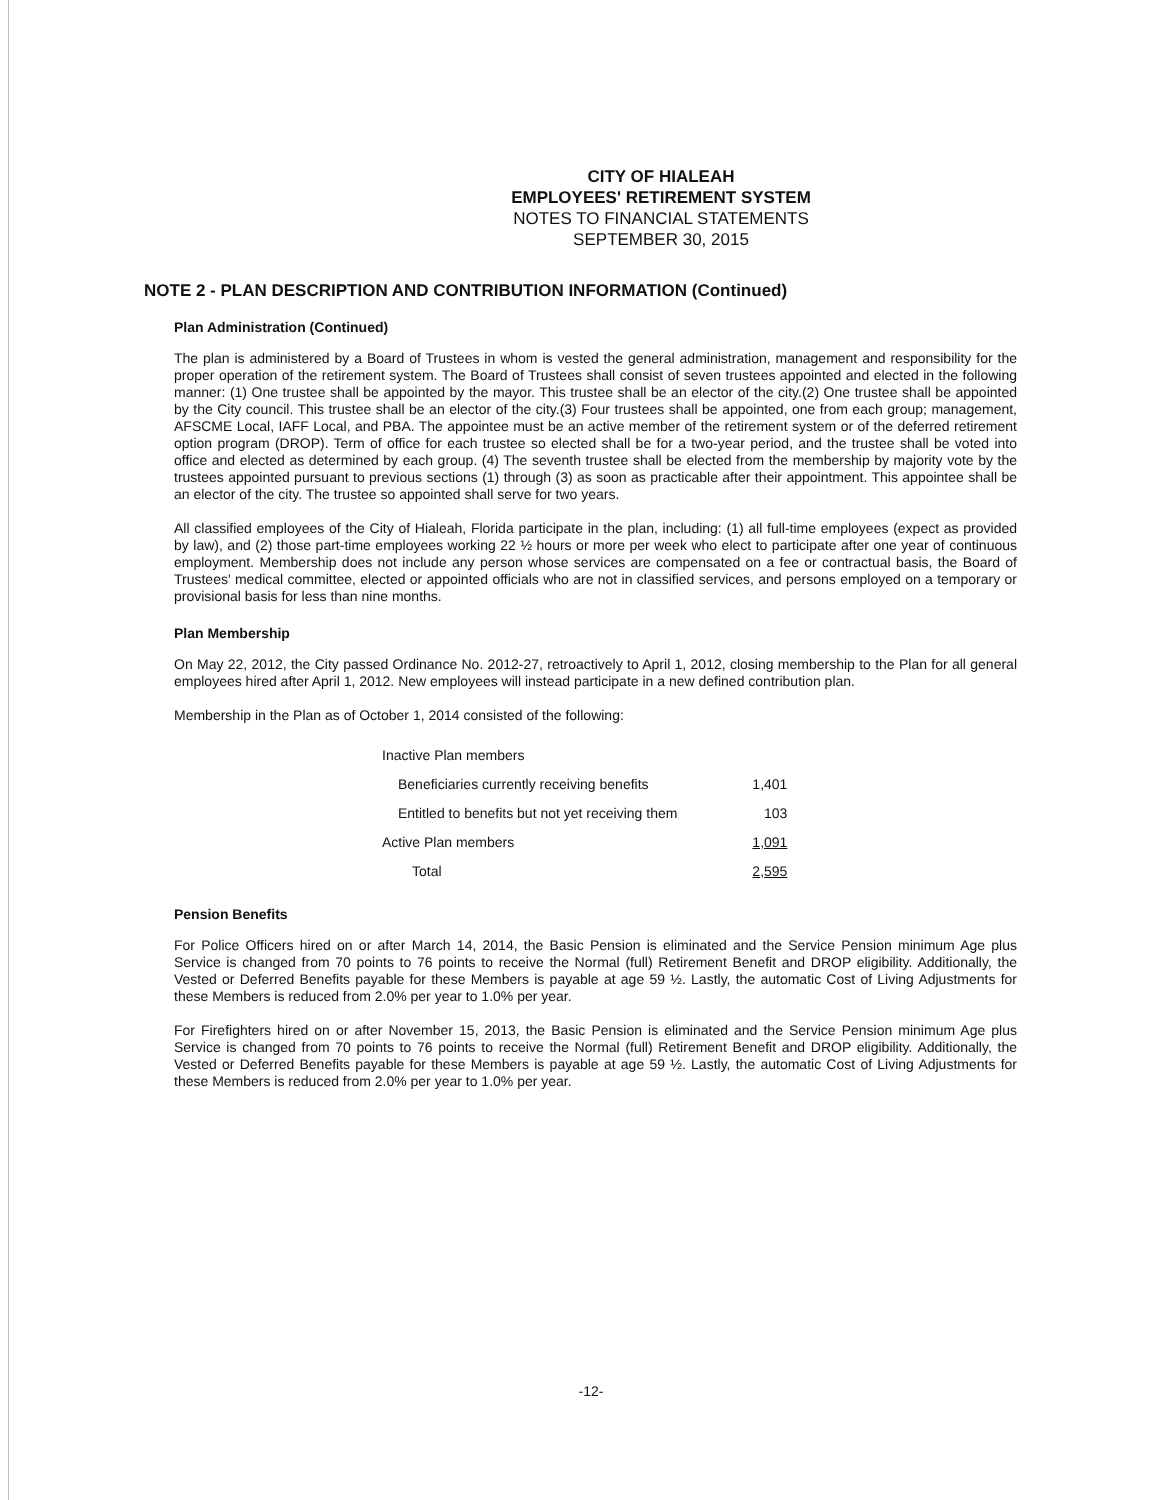CITY OF HIALEAH
EMPLOYEES' RETIREMENT SYSTEM
NOTES TO FINANCIAL STATEMENTS
SEPTEMBER 30, 2015
NOTE 2 - PLAN DESCRIPTION AND CONTRIBUTION INFORMATION (Continued)
Plan Administration (Continued)
The plan is administered by a Board of Trustees in whom is vested the general administration, management and responsibility for the proper operation of the retirement system. The Board of Trustees shall consist of seven trustees appointed and elected in the following manner: (1) One trustee shall be appointed by the mayor. This trustee shall be an elector of the city.(2) One trustee shall be appointed by the City council. This trustee shall be an elector of the city.(3) Four trustees shall be appointed, one from each group; management, AFSCME Local, IAFF Local, and PBA. The appointee must be an active member of the retirement system or of the deferred retirement option program (DROP). Term of office for each trustee so elected shall be for a two-year period, and the trustee shall be voted into office and elected as determined by each group. (4) The seventh trustee shall be elected from the membership by majority vote by the trustees appointed pursuant to previous sections (1) through (3) as soon as practicable after their appointment. This appointee shall be an elector of the city. The trustee so appointed shall serve for two years.
All classified employees of the City of Hialeah, Florida participate in the plan, including: (1) all full-time employees (expect as provided by law), and (2) those part-time employees working 22 ½ hours or more per week who elect to participate after one year of continuous employment. Membership does not include any person whose services are compensated on a fee or contractual basis, the Board of Trustees' medical committee, elected or appointed officials who are not in classified services, and persons employed on a temporary or provisional basis for less than nine months.
Plan Membership
On May 22, 2012, the City passed Ordinance No. 2012-27, retroactively to April 1, 2012, closing membership to the Plan for all general employees hired after April 1, 2012. New employees will instead participate in a new defined contribution plan.
Membership in the Plan as of October 1, 2014 consisted of the following:
| Inactive Plan members | |
| Beneficiaries currently receiving benefits | 1,401 |
| Entitled to benefits but not yet receiving them | 103 |
| Active Plan members | 1,091 |
| Total | 2,595 |
Pension Benefits
For Police Officers hired on or after March 14, 2014, the Basic Pension is eliminated and the Service Pension minimum Age plus Service is changed from 70 points to 76 points to receive the Normal (full) Retirement Benefit and DROP eligibility. Additionally, the Vested or Deferred Benefits payable for these Members is payable at age 59 ½. Lastly, the automatic Cost of Living Adjustments for these Members is reduced from 2.0% per year to 1.0% per year.
For Firefighters hired on or after November 15, 2013, the Basic Pension is eliminated and the Service Pension minimum Age plus Service is changed from 70 points to 76 points to receive the Normal (full) Retirement Benefit and DROP eligibility. Additionally, the Vested or Deferred Benefits payable for these Members is payable at age 59 ½. Lastly, the automatic Cost of Living Adjustments for these Members is reduced from 2.0% per year to 1.0% per year.
-12-